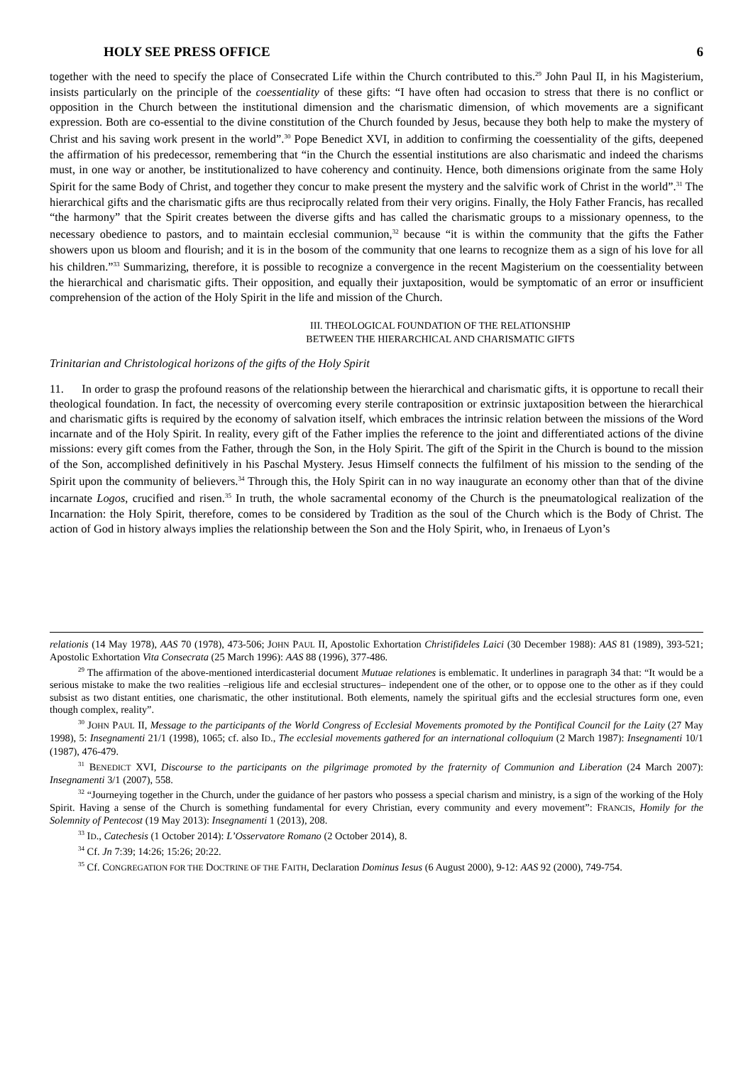HOLY SEE PRESS OFFICE 6
together with the need to specify the place of Consecrated Life within the Church contributed to this.<sup>29</sup> John Paul II, in his Magisterium, insists particularly on the principle of the coessentiality of these gifts: “I have often had occasion to stress that there is no conflict or opposition in the Church between the institutional dimension and the charismatic dimension, of which movements are a significant expression. Both are co-essential to the divine constitution of the Church founded by Jesus, because they both help to make the mystery of Christ and his saving work present in the world”.<sup>30</sup> Pope Benedict XVI, in addition to confirming the coessentiality of the gifts, deepened the affirmation of his predecessor, remembering that “in the Church the essential institutions are also charismatic and indeed the charisms must, in one way or another, be institutionalized to have coherency and continuity. Hence, both dimensions originate from the same Holy Spirit for the same Body of Christ, and together they concur to make present the mystery and the salvific work of Christ in the world”.<sup>31</sup> The hierarchical gifts and the charismatic gifts are thus reciprocally related from their very origins. Finally, the Holy Father Francis, has recalled “the harmony” that the Spirit creates between the diverse gifts and has called the charismatic groups to a missionary openness, to the necessary obedience to pastors, and to maintain ecclesial communion,<sup>32</sup> because “it is within the community that the gifts the Father showers upon us bloom and flourish; and it is in the bosom of the community that one learns to recognize them as a sign of his love for all his children.”<sup>33</sup> Summarizing, therefore, it is possible to recognize a convergence in the recent Magisterium on the coessentiality between the hierarchical and charismatic gifts. Their opposition, and equally their juxtaposition, would be symptomatic of an error or insufficient comprehension of the action of the Holy Spirit in the life and mission of the Church.
III. THEOLOGICAL FOUNDATION OF THE RELATIONSHIP
BETWEEN THE HIERARCHICAL AND CHARISMATIC GIFTS
Trinitarian and Christological horizons of the gifts of the Holy Spirit
11. In order to grasp the profound reasons of the relationship between the hierarchical and charismatic gifts, it is opportune to recall their theological foundation. In fact, the necessity of overcoming every sterile contraposition or extrinsic juxtaposition between the hierarchical and charismatic gifts is required by the economy of salvation itself, which embraces the intrinsic relation between the missions of the Word incarnate and of the Holy Spirit. In reality, every gift of the Father implies the reference to the joint and differentiated actions of the divine missions: every gift comes from the Father, through the Son, in the Holy Spirit. The gift of the Spirit in the Church is bound to the mission of the Son, accomplished definitively in his Paschal Mystery. Jesus Himself connects the fulfilment of his mission to the sending of the Spirit upon the community of believers.<sup>34</sup> Through this, the Holy Spirit can in no way inaugurate an economy other than that of the divine incarnate Logos, crucified and risen.<sup>35</sup> In truth, the whole sacramental economy of the Church is the pneumatological realization of the Incarnation: the Holy Spirit, therefore, comes to be considered by Tradition as the soul of the Church which is the Body of Christ. The action of God in history always implies the relationship between the Son and the Holy Spirit, who, in Irenaeus of Lyon’s
relationis (14 May 1978), AAS 70 (1978), 473-506; JOHN PAUL II, Apostolic Exhortation Christifideles Laici (30 December 1988): AAS 81 (1989), 393-521; Apostolic Exhortation Vita Consecrata (25 March 1996): AAS 88 (1996), 377-486.
<sup>29</sup> The affirmation of the above-mentioned interdicasterial document Mutuae relationes is emblematic. It underlines in paragraph 34 that: “It would be a serious mistake to make the two realities –religious life and ecclesial structures– independent one of the other, or to oppose one to the other as if they could subsist as two distant entities, one charismatic, the other institutional. Both elements, namely the spiritual gifts and the ecclesial structures form one, even though complex, reality”.
<sup>30</sup> JOHN PAUL II, Message to the participants of the World Congress of Ecclesial Movements promoted by the Pontifical Council for the Laity (27 May 1998), 5: Insegnamenti 21/1 (1998), 1065; cf. also ID., The ecclesial movements gathered for an international colloquium (2 March 1987): Insegnamenti 10/1 (1987), 476-479.
<sup>31</sup> BENEDICT XVI, Discourse to the participants on the pilgrimage promoted by the fraternity of Communion and Liberation (24 March 2007): Insegnamenti 3/1 (2007), 558.
<sup>32</sup> “Journeying together in the Church, under the guidance of her pastors who possess a special charism and ministry, is a sign of the working of the Holy Spirit. Having a sense of the Church is something fundamental for every Christian, every community and every movement”: FRANCIS, Homily for the Solemnity of Pentecost (19 May 2013): Insegnamenti 1 (2013), 208.
<sup>33</sup> ID., Catechesis (1 October 2014): L’Osservatore Romano (2 October 2014), 8.
<sup>34</sup> Cf. Jn 7:39; 14:26; 15:26; 20:22.
<sup>35</sup> Cf. CONGREGATION FOR THE DOCTRINE OF THE FAITH, Declaration Dominus Iesus (6 August 2000), 9-12: AAS 92 (2000), 749-754.